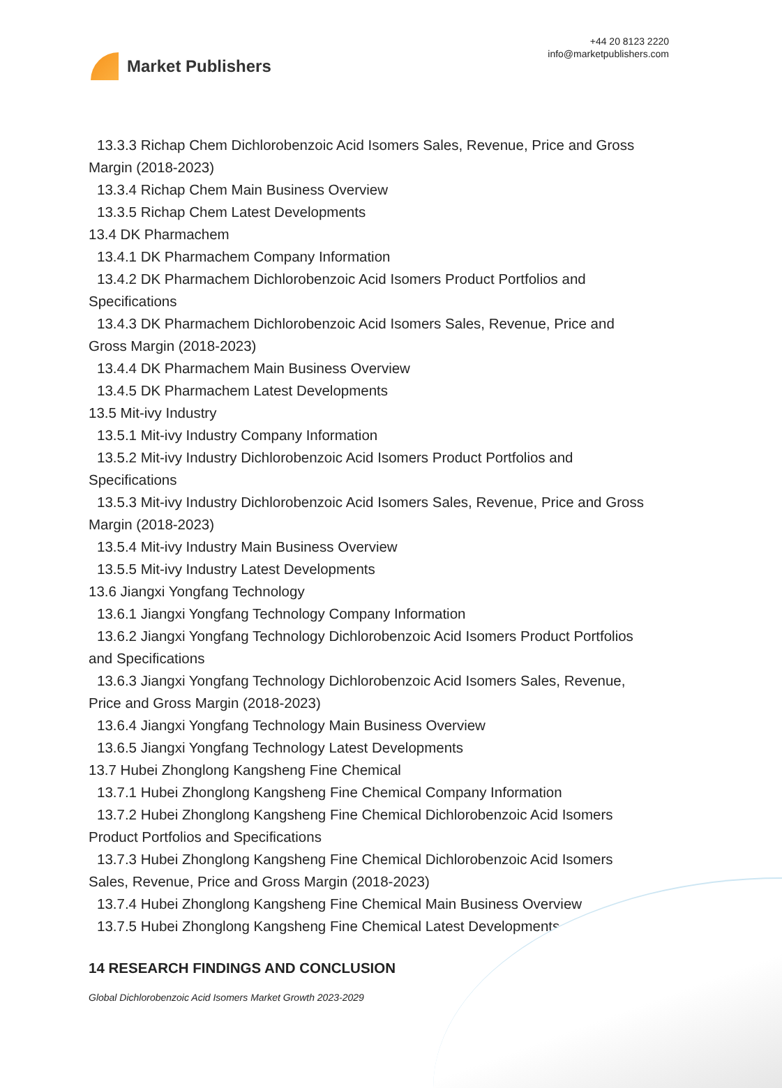Market Publishers
+44 20 8123 2220
info@marketpublishers.com
13.3.3 Richap Chem Dichlorobenzoic Acid Isomers Sales, Revenue, Price and Gross
Margin (2018-2023)
13.3.4 Richap Chem Main Business Overview
13.3.5 Richap Chem Latest Developments
13.4 DK Pharmachem
13.4.1 DK Pharmachem Company Information
13.4.2 DK Pharmachem Dichlorobenzoic Acid Isomers Product Portfolios and
Specifications
13.4.3 DK Pharmachem Dichlorobenzoic Acid Isomers Sales, Revenue, Price and
Gross Margin (2018-2023)
13.4.4 DK Pharmachem Main Business Overview
13.4.5 DK Pharmachem Latest Developments
13.5 Mit-ivy Industry
13.5.1 Mit-ivy Industry Company Information
13.5.2 Mit-ivy Industry Dichlorobenzoic Acid Isomers Product Portfolios and
Specifications
13.5.3 Mit-ivy Industry Dichlorobenzoic Acid Isomers Sales, Revenue, Price and Gross
Margin (2018-2023)
13.5.4 Mit-ivy Industry Main Business Overview
13.5.5 Mit-ivy Industry Latest Developments
13.6 Jiangxi Yongfang Technology
13.6.1 Jiangxi Yongfang Technology Company Information
13.6.2 Jiangxi Yongfang Technology Dichlorobenzoic Acid Isomers Product Portfolios
and Specifications
13.6.3 Jiangxi Yongfang Technology Dichlorobenzoic Acid Isomers Sales, Revenue,
Price and Gross Margin (2018-2023)
13.6.4 Jiangxi Yongfang Technology Main Business Overview
13.6.5 Jiangxi Yongfang Technology Latest Developments
13.7 Hubei Zhonglong Kangsheng Fine Chemical
13.7.1 Hubei Zhonglong Kangsheng Fine Chemical Company Information
13.7.2 Hubei Zhonglong Kangsheng Fine Chemical Dichlorobenzoic Acid Isomers
Product Portfolios and Specifications
13.7.3 Hubei Zhonglong Kangsheng Fine Chemical Dichlorobenzoic Acid Isomers
Sales, Revenue, Price and Gross Margin (2018-2023)
13.7.4 Hubei Zhonglong Kangsheng Fine Chemical Main Business Overview
13.7.5 Hubei Zhonglong Kangsheng Fine Chemical Latest Developments
14 RESEARCH FINDINGS AND CONCLUSION
Global Dichlorobenzoic Acid Isomers Market Growth 2023-2029